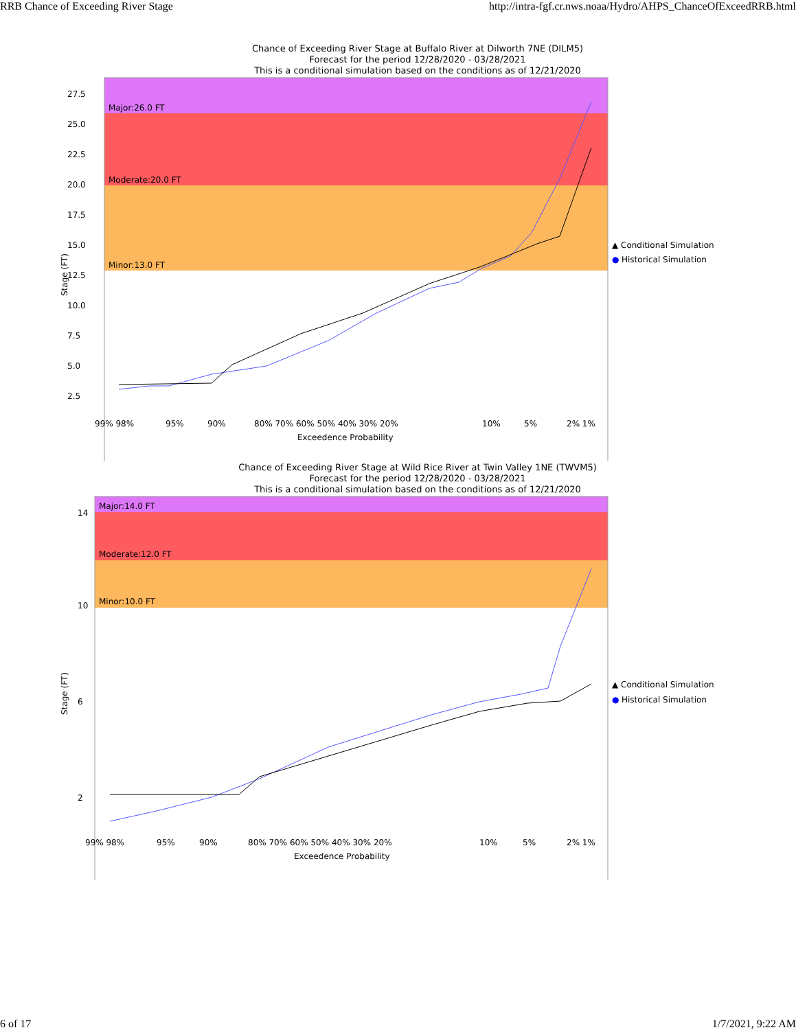RRB Chance of Exceeding River Stage http://intra-fgf.cr.nws.noaa/Hydro/AHPS_ChanceOfExceedRRB.html
Chance of Exceeding River Stage at Buffalo River at Dilworth 7NE (DILM5)
Forecast for the period 12/28/2020 - 03/28/2021
This is a conditional simulation based on the conditions as of 12/21/2020
Major:26.0 FT
Moderate:20.0 FT
Minor:13.0 FT
27.5
25.0
22.5
20.0
17.5
15.0
12.5
10.0
7.5
5.0
2.5
▲ Conditional Simulation
●
Historical Simulation
99% 98%
95%
90%
80% 70% 60% 50% 40% 30% 20%
10%
5%
2% 1%
Exceedence Probability
Stage (FT)
Chance of Exceeding River Stage at Wild Rice River at Twin Valley 1NE (TWVM5)
Forecast for the period 12/28/2020 - 03/28/2021
This is a conditional simulation based on the conditions as of 12/21/2020
Major:14.0 FT
Moderate:12.0 FT
Minor:10.0 FT
14
10
6
2
▲ Conditional Simulation
●
Historical Simulation
99% 98%
95%
90%
80% 70% 60% 50% 40% 30% 20%
10%
5%
2% 1%
Exceedence Probability
Stage (FT)
6 of 17 1/7/2021, 9:22 AM